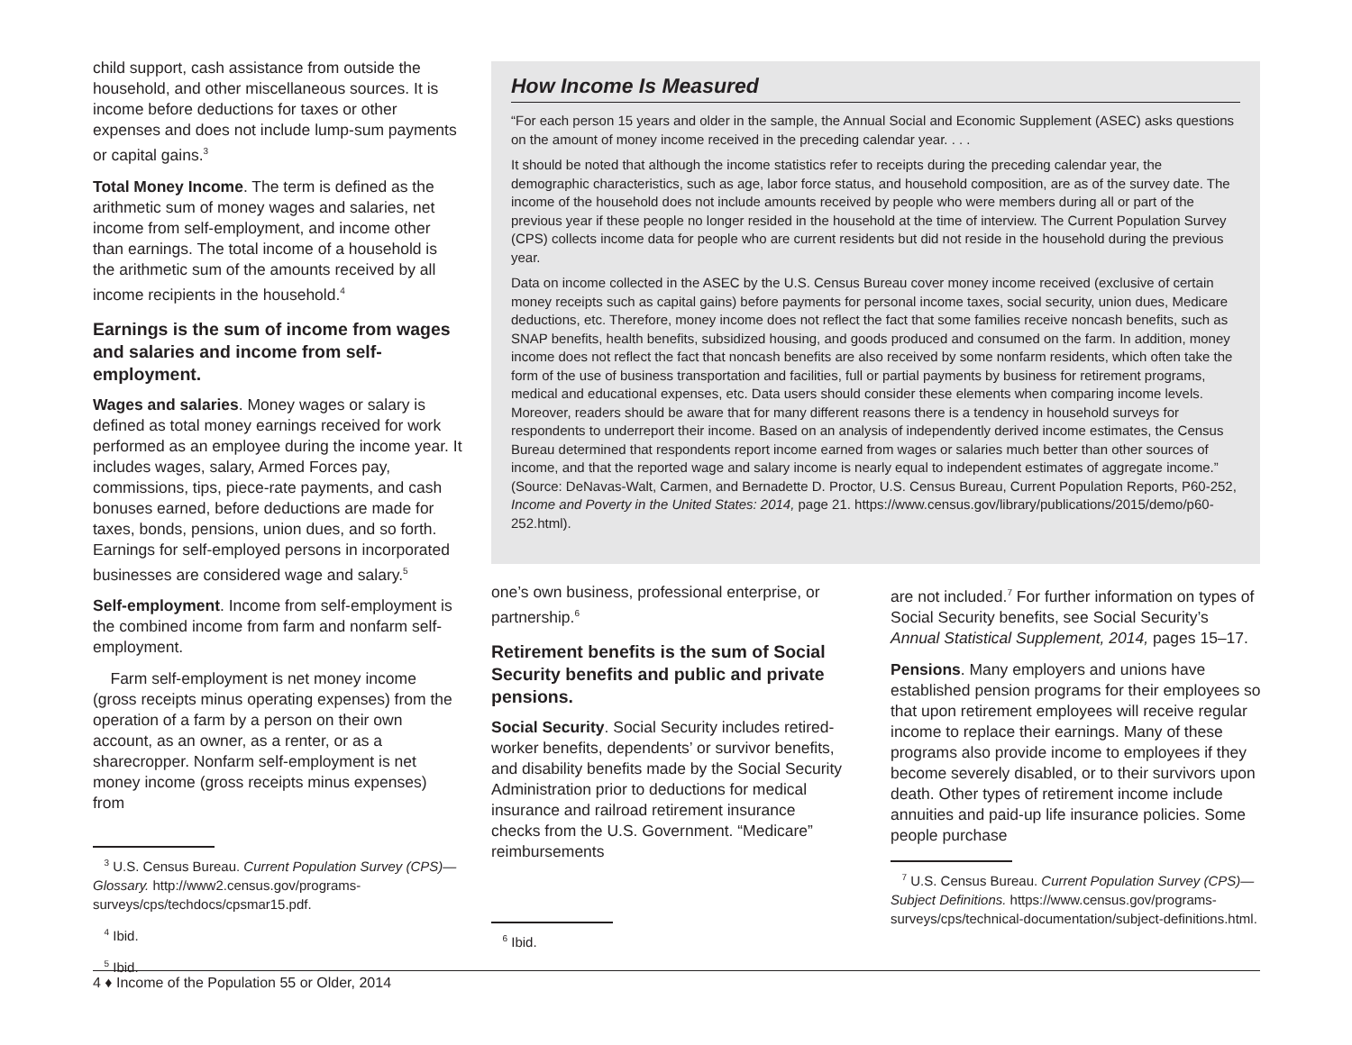child support, cash assistance from outside the household, and other miscellaneous sources. It is income before deductions for taxes or other expenses and does not include lump-sum payments or capital gains.<sup>3</sup>
Total Money Income. The term is defined as the arithmetic sum of money wages and salaries, net income from self-employment, and income other than earnings. The total income of a household is the arithmetic sum of the amounts received by all income recipients in the household.<sup>4</sup>
Earnings is the sum of income from wages and salaries and income from self-employment.
Wages and salaries. Money wages or salary is defined as total money earnings received for work performed as an employee during the income year. It includes wages, salary, Armed Forces pay, commissions, tips, piece-rate payments, and cash bonuses earned, before deductions are made for taxes, bonds, pensions, union dues, and so forth. Earnings for self-employed persons in incorporated businesses are considered wage and salary.<sup>5</sup>
Self-employment. Income from self-employment is the combined income from farm and nonfarm self-employment.
Farm self-employment is net money income (gross receipts minus operating expenses) from the operation of a farm by a person on their own account, as an owner, as a renter, or as a sharecropper. Nonfarm self-employment is net money income (gross receipts minus expenses) from
<sup>3</sup> U.S. Census Bureau. Current Population Survey (CPS)—Glossary. http://www2.census.gov/programs-surveys/cps/techdocs/cpsmar15.pdf.
<sup>4</sup> Ibid.
<sup>5</sup> Ibid.
How Income Is Measured
“For each person 15 years and older in the sample, the Annual Social and Economic Supplement (ASEC) asks questions on the amount of money income received in the preceding calendar year. . . .
It should be noted that although the income statistics refer to receipts during the preceding calendar year, the demographic characteristics, such as age, labor force status, and household composition, are as of the survey date. The income of the household does not include amounts received by people who were members during all or part of the previous year if these people no longer resided in the household at the time of interview. The Current Population Survey (CPS) collects income data for people who are current residents but did not reside in the household during the previous year.
Data on income collected in the ASEC by the U.S. Census Bureau cover money income received (exclusive of certain money receipts such as capital gains) before payments for personal income taxes, social security, union dues, Medicare deductions, etc. Therefore, money income does not reflect the fact that some families receive noncash benefits, such as SNAP benefits, health benefits, subsidized housing, and goods produced and consumed on the farm. In addition, money income does not reflect the fact that noncash benefits are also received by some nonfarm residents, which often take the form of the use of business transportation and facilities, full or partial payments by business for retirement programs, medical and educational expenses, etc. Data users should consider these elements when comparing income levels. Moreover, readers should be aware that for many different reasons there is a tendency in household surveys for respondents to underreport their income. Based on an analysis of independently derived income estimates, the Census Bureau determined that respondents report income earned from wages or salaries much better than other sources of income, and that the reported wage and salary income is nearly equal to independent estimates of aggregate income.” (Source: DeNavas-Walt, Carmen, and Bernadette D. Proctor, U.S. Census Bureau, Current Population Reports, P60-252, Income and Poverty in the United States: 2014, page 21. https://www.census.gov/library/publications/2015/demo/p60-252.html).
one’s own business, professional enterprise, or partnership.<sup>6</sup>
Retirement benefits is the sum of Social Security benefits and public and private pensions.
Social Security. Social Security includes retired-worker benefits, dependents’ or survivor benefits, and disability benefits made by the Social Security Administration prior to deductions for medical insurance and railroad retirement insurance checks from the U.S. Government. “Medicare” reimbursements
<sup>6</sup> Ibid.
are not included.<sup>7</sup> For further information on types of Social Security benefits, see Social Security’s Annual Statistical Supplement, 2014, pages 15–17.
Pensions. Many employers and unions have established pension programs for their employees so that upon retirement employees will receive regular income to replace their earnings. Many of these programs also provide income to employees if they become severely disabled, or to their survivors upon death. Other types of retirement income include annuities and paid-up life insurance policies. Some people purchase
<sup>7</sup> U.S. Census Bureau. Current Population Survey (CPS)—Subject Definitions. https://www.census.gov/programs-surveys/cps/technical-documentation/subject-definitions.html.
4 ♦ Income of the Population 55 or Older, 2014